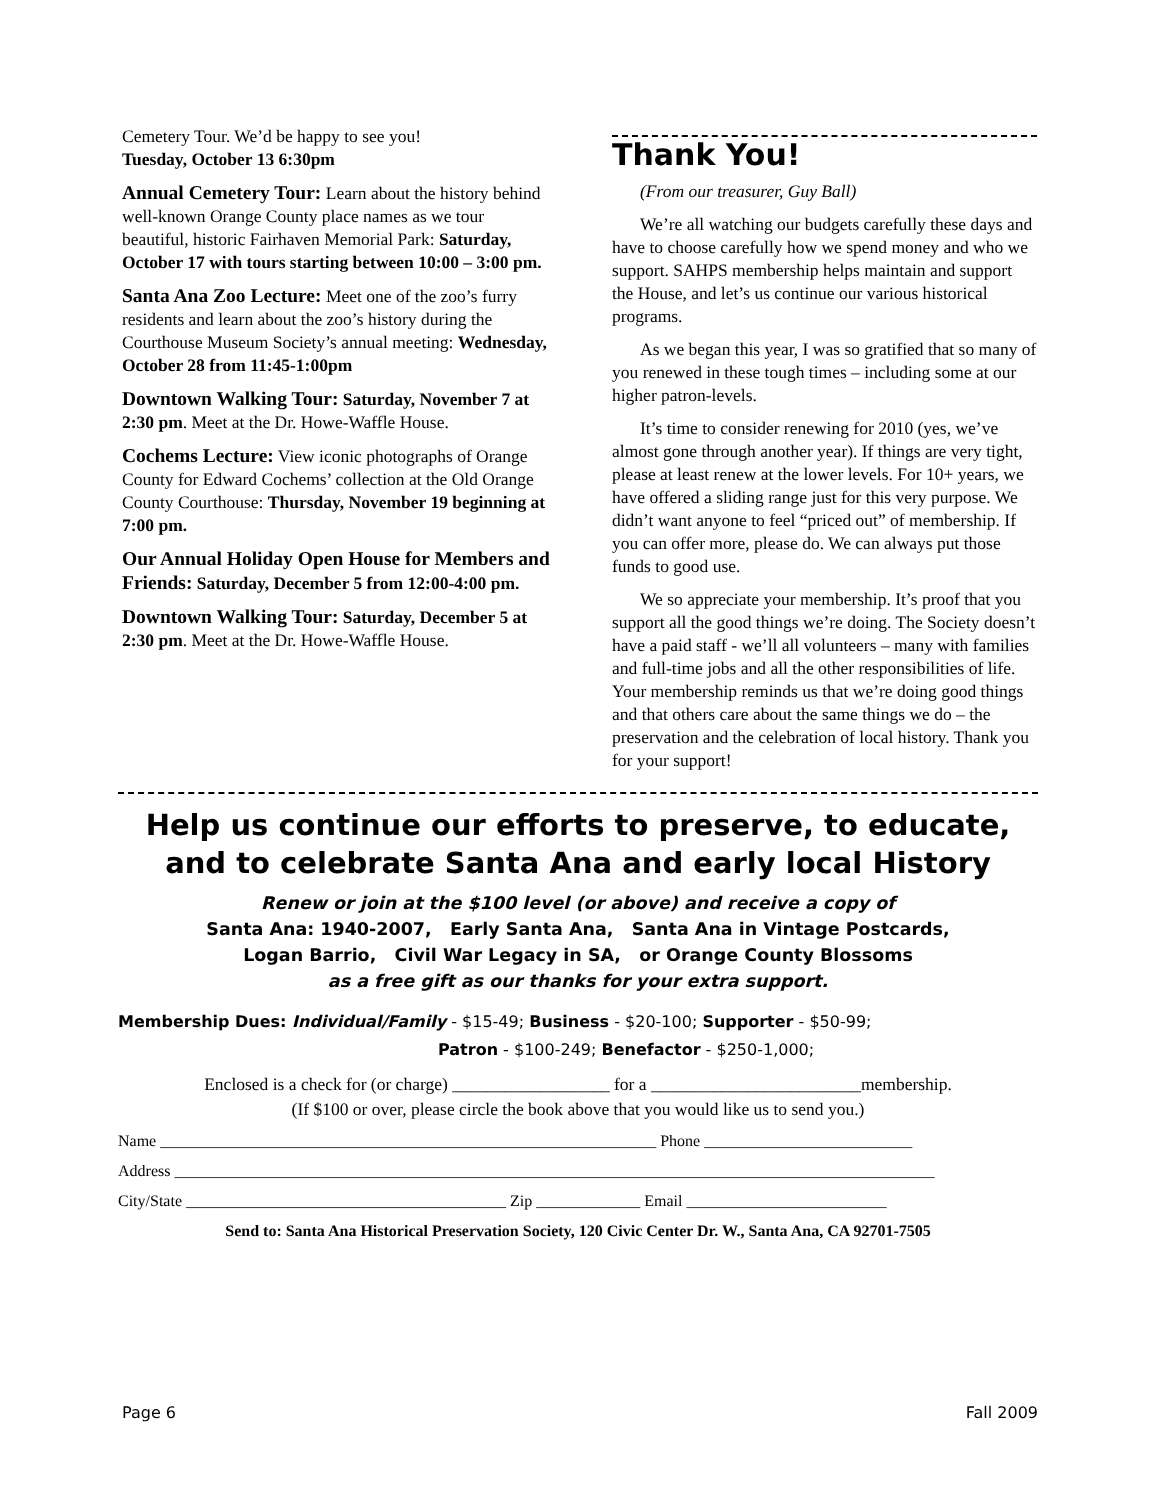Cemetery Tour. We’d be happy to see you!
Tuesday, October 13 6:30pm
Annual Cemetery Tour: Learn about the history behind well-known Orange County place names as we tour beautiful, historic Fairhaven Memorial Park: Saturday, October 17 with tours starting between 10:00 – 3:00 pm.
Santa Ana Zoo Lecture: Meet one of the zoo’s furry residents and learn about the zoo’s history during the Courthouse Museum Society’s annual meeting: Wednesday, October 28 from 11:45-1:00pm
Downtown Walking Tour: Saturday, November 7 at 2:30 pm. Meet at the Dr. Howe-Waffle House.
Cochems Lecture: View iconic photographs of Orange County for Edward Cochems’ collection at the Old Orange County Courthouse: Thursday, November 19 beginning at 7:00 pm.
Our Annual Holiday Open House for Members and Friends: Saturday, December 5 from 12:00-4:00 pm.
Downtown Walking Tour: Saturday, December 5 at 2:30 pm. Meet at the Dr. Howe-Waffle House.
Thank You!
(From our treasurer, Guy Ball)
We’re all watching our budgets carefully these days and have to choose carefully how we spend money and who we support. SAHPS membership helps maintain and support the House, and let’s us continue our various historical programs.
As we began this year, I was so gratified that so many of you renewed in these tough times – including some at our higher patron-levels.
It’s time to consider renewing for 2010 (yes, we’ve almost gone through another year). If things are very tight, please at least renew at the lower levels. For 10+ years, we have offered a sliding range just for this very purpose. We didn’t want anyone to feel “priced out” of membership. If you can offer more, please do. We can always put those funds to good use.
We so appreciate your membership. It’s proof that you support all the good things we’re doing. The Society doesn’t have a paid staff - we’ll all volunteers – many with families and full-time jobs and all the other responsibilities of life. Your membership reminds us that we’re doing good things and that others care about the same things we do – the preservation and the celebration of local history. Thank you for your support!
Help us continue our efforts to preserve, to educate,
and to celebrate Santa Ana and early local History
Renew or join at the $100 level (or above) and receive a copy of
Santa Ana: 1940-2007, Early Santa Ana, Santa Ana in Vintage Postcards,
Logan Barrio, Civil War Legacy in SA, or Orange County Blossoms
as a free gift as our thanks for your extra support.
Membership Dues: Individual/Family - $15-49; Business - $20-100; Supporter - $50-99;
Patron - $100-249; Benefactor - $250-1,000;
Enclosed is a check for (or charge) __________________ for a ________________________membership.
(If $100 or over, please circle the book above that you would like us to send you.)
Name ______________________________________________________________ Phone __________________________
Address _______________________________________________________________________________________________
City/State ________________________________________ Zip _____________ Email _________________________
Send to: Santa Ana Historical Preservation Society, 120 Civic Center Dr. W., Santa Ana, CA 92701-7505
Page 6 Fall 2009